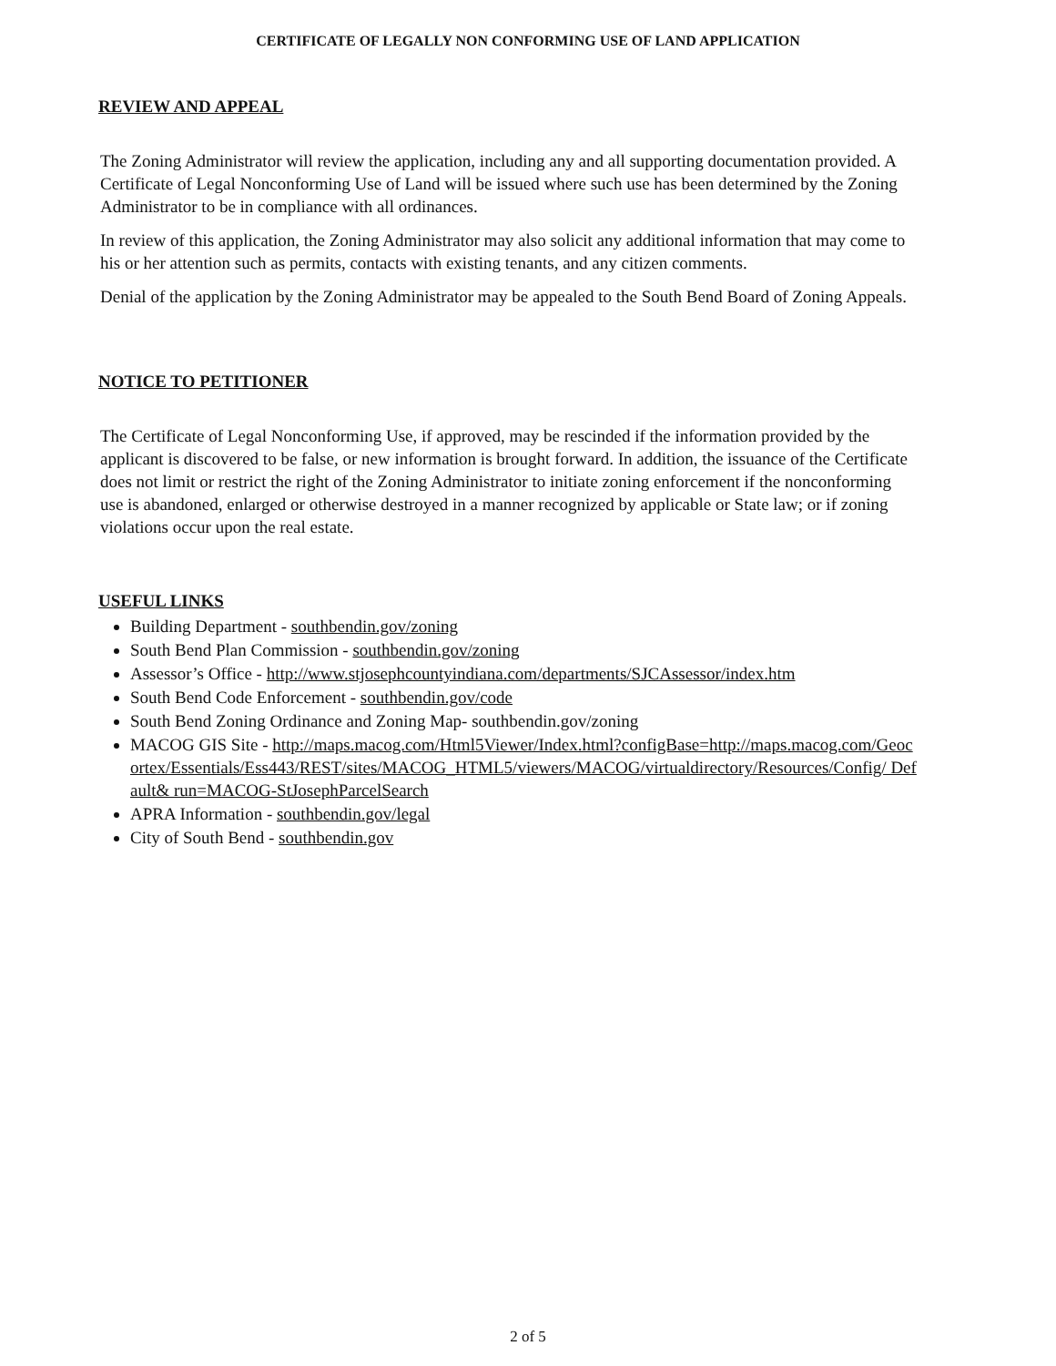CERTIFICATE OF LEGALLY NON CONFORMING USE OF LAND APPLICATION
REVIEW AND APPEAL
The Zoning Administrator will review the application, including any and all supporting documentation provided. A Certificate of Legal Nonconforming Use of Land will be issued where such use has been determined by the Zoning Administrator to be in compliance with all ordinances.
In review of this application, the Zoning Administrator may also solicit any additional information that may come to his or her attention such as permits, contacts with existing tenants, and any citizen comments.
Denial of the application by the Zoning Administrator may be appealed to the South Bend Board of Zoning Appeals.
NOTICE TO PETITIONER
The Certificate of Legal Nonconforming Use, if approved, may be rescinded if the information provided by the applicant is discovered to be false, or new information is brought forward. In addition, the issuance of the Certificate does not limit or restrict the right of the Zoning Administrator to initiate zoning enforcement if the nonconforming use is abandoned, enlarged or otherwise destroyed in a manner recognized by applicable or State law; or if zoning violations occur upon the real estate.
USEFUL LINKS
Building Department - southbendin.gov/zoning
South Bend Plan Commission - southbendin.gov/zoning
Assessor’s Office - http://www.stjosephcountyindiana.com/departments/SJCAssessor/index.htm
South Bend Code Enforcement - southbendin.gov/code
South Bend Zoning Ordinance and Zoning Map- southbendin.gov/zoning
MACOG GIS Site - http://maps.macog.com/Html5Viewer/Index.html?configBase=http://maps.macog.com/Geocortex/Essentials/Ess443/REST/sites/MACOG_HTML5/viewers/MACOG/virtualdirectory/Resources/Config/ Default& run=MACOG-StJosephParcelSearch
APRA Information - southbendin.gov/legal
City of South Bend - southbendin.gov
2 of 5